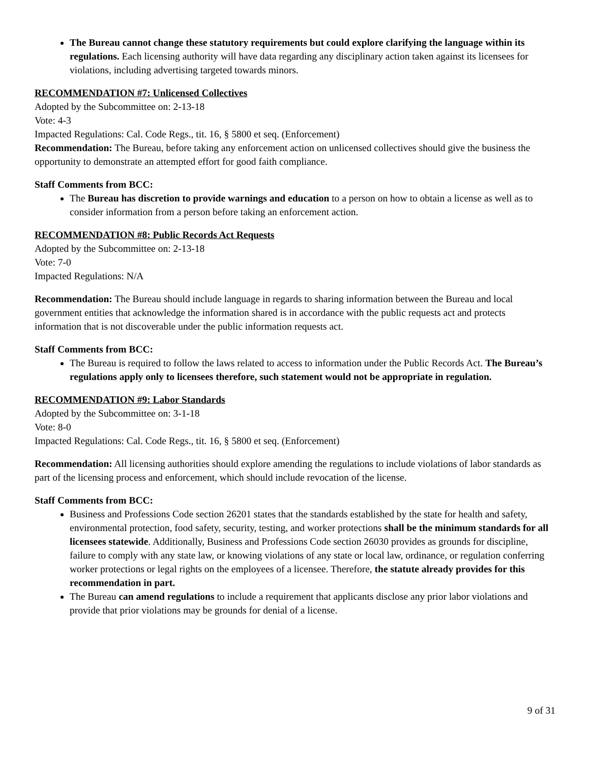The Bureau cannot change these statutory requirements but could explore clarifying the language within its regulations. Each licensing authority will have data regarding any disciplinary action taken against its licensees for violations, including advertising targeted towards minors.
RECOMMENDATION #7: Unlicensed Collectives
Adopted by the Subcommittee on: 2-13-18
Vote: 4-3
Impacted Regulations: Cal. Code Regs., tit. 16, § 5800 et seq. (Enforcement)
Recommendation: The Bureau, before taking any enforcement action on unlicensed collectives should give the business the opportunity to demonstrate an attempted effort for good faith compliance.
Staff Comments from BCC:
The Bureau has discretion to provide warnings and education to a person on how to obtain a license as well as to consider information from a person before taking an enforcement action.
RECOMMENDATION #8: Public Records Act Requests
Adopted by the Subcommittee on: 2-13-18
Vote: 7-0
Impacted Regulations: N/A
Recommendation: The Bureau should include language in regards to sharing information between the Bureau and local government entities that acknowledge the information shared is in accordance with the public requests act and protects information that is not discoverable under the public information requests act.
Staff Comments from BCC:
The Bureau is required to follow the laws related to access to information under the Public Records Act. The Bureau’s regulations apply only to licensees therefore, such statement would not be appropriate in regulation.
RECOMMENDATION #9: Labor Standards
Adopted by the Subcommittee on: 3-1-18
Vote: 8-0
Impacted Regulations: Cal. Code Regs., tit. 16, § 5800 et seq. (Enforcement)
Recommendation: All licensing authorities should explore amending the regulations to include violations of labor standards as part of the licensing process and enforcement, which should include revocation of the license.
Staff Comments from BCC:
Business and Professions Code section 26201 states that the standards established by the state for health and safety, environmental protection, food safety, security, testing, and worker protections shall be the minimum standards for all licensees statewide. Additionally, Business and Professions Code section 26030 provides as grounds for discipline, failure to comply with any state law, or knowing violations of any state or local law, ordinance, or regulation conferring worker protections or legal rights on the employees of a licensee. Therefore, the statute already provides for this recommendation in part.
The Bureau can amend regulations to include a requirement that applicants disclose any prior labor violations and provide that prior violations may be grounds for denial of a license.
9 of 31